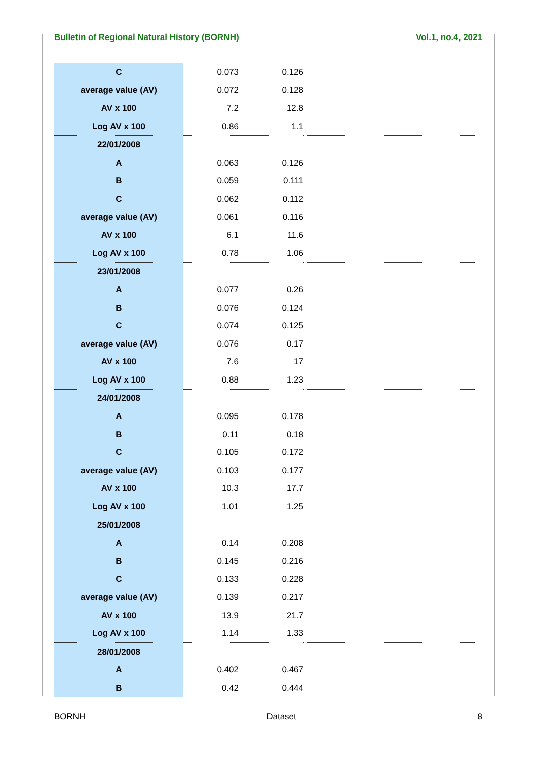Bulletin of Regional Natural History (BORNH) Vol.1, no.4, 2021
| C | 0.073 | 0.126 | |
| average value (AV) | 0.072 | 0.128 | |
| AV x 100 | 7.2 | 12.8 | |
| Log AV x 100 | 0.86 | 1.1 | |
| 22/01/2008 | | | |
| A | 0.063 | 0.126 | |
| B | 0.059 | 0.111 | |
| C | 0.062 | 0.112 | |
| average value (AV) | 0.061 | 0.116 | |
| AV x 100 | 6.1 | 11.6 | |
| Log AV x 100 | 0.78 | 1.06 | |
| 23/01/2008 | | | |
| A | 0.077 | 0.26 | |
| B | 0.076 | 0.124 | |
| C | 0.074 | 0.125 | |
| average value (AV) | 0.076 | 0.17 | |
| AV x 100 | 7.6 | 17 | |
| Log AV x 100 | 0.88 | 1.23 | |
| 24/01/2008 | | | |
| A | 0.095 | 0.178 | |
| B | 0.11 | 0.18 | |
| C | 0.105 | 0.172 | |
| average value (AV) | 0.103 | 0.177 | |
| AV x 100 | 10.3 | 17.7 | |
| Log AV x 100 | 1.01 | 1.25 | |
| 25/01/2008 | | | |
| A | 0.14 | 0.208 | |
| B | 0.145 | 0.216 | |
| C | 0.133 | 0.228 | |
| average value (AV) | 0.139 | 0.217 | |
| AV x 100 | 13.9 | 21.7 | |
| Log AV x 100 | 1.14 | 1.33 | |
| 28/01/2008 | | | |
| A | 0.402 | 0.467 | |
| B | 0.42 | 0.444 | |
BORNH Dataset 8